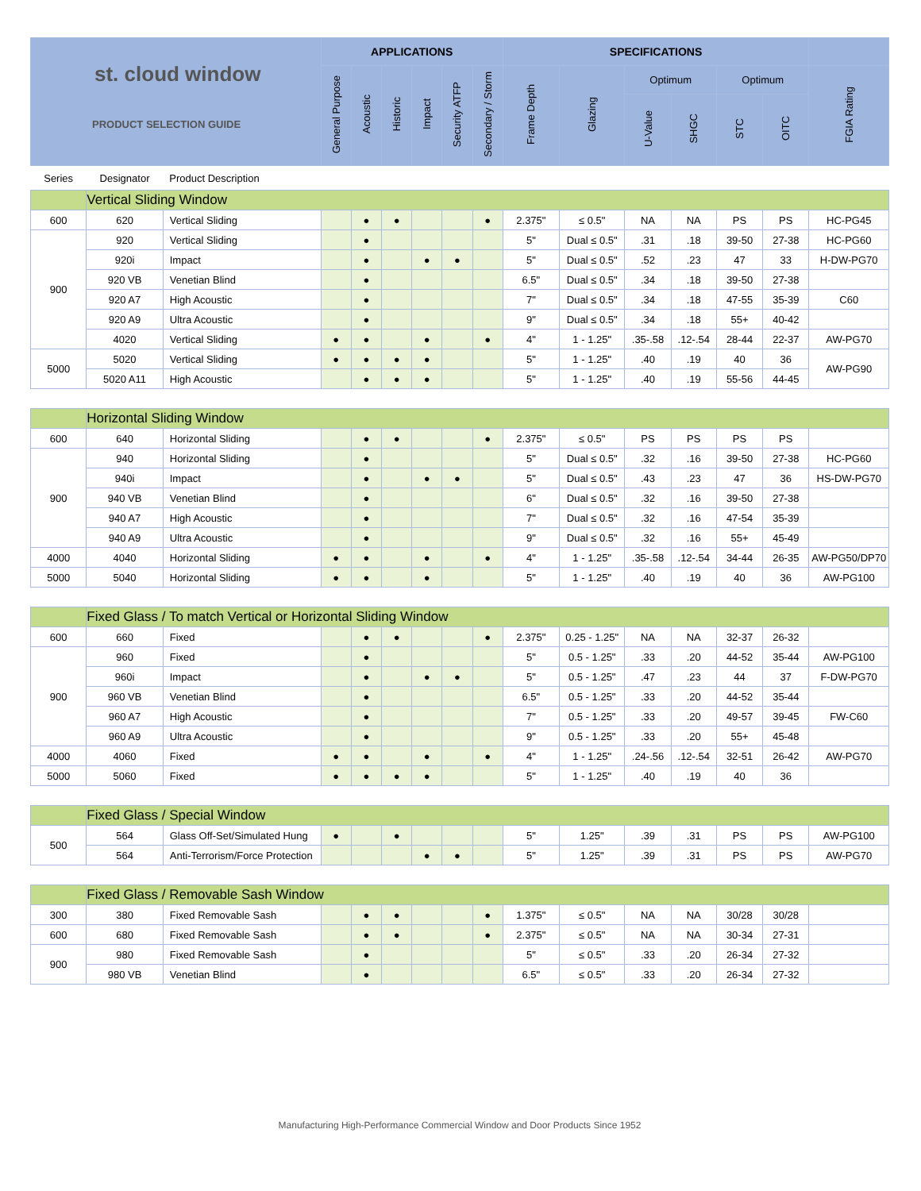| st. cloud window PRODUCT SELECTION GUIDE | | | APPLICATIONS | | | | | | SPECIFICATIONS | | | | | | |
| --- | --- | --- | --- | --- | --- | --- | --- | --- | --- | --- | --- | --- | --- | --- | --- |
| | | | General Purpose | Acoustic | Historic | Impact | Security ATFP | Secondary / Storm | Frame Depth | Glazing | Optimum | | Optimum | | FGIA Rating |
| | | | | | | | | | | | U-Value | SHGC | STC | OITC | |
| Series | Designator | Product Description | | | | | | | | | | | | | |
| | Vertical Sliding Window | | | | | | | | | | | | | | |
| 600 | 620 | Vertical Sliding | | ● | ● | | | ● | 2.375" | ≤ 0.5" | NA | NA | PS | PS | HC-PG45 |
| 900 | 920 | Vertical Sliding | | ● | | | | | 5" | Dual ≤ 0.5" | .31 | .18 | 39-50 | 27-38 | HC-PG60 |
| | 920i | Impact | | ● | | ● | ● | | 5" | Dual ≤ 0.5" | .52 | .23 | 47 | 33 | H-DW-PG70 |
| | 920 VB | Venetian Blind | | ● | | | | | 6.5" | Dual ≤ 0.5" | .34 | .18 | 39-50 | 27-38 | |
| | 920 A7 | High Acoustic | | ● | | | | | 7" | Dual ≤ 0.5" | .34 | .18 | 47-55 | 35-39 | C60 |
| | 920 A9 | Ultra Acoustic | | ● | | | | | 9" | Dual ≤ 0.5" | .34 | .18 | 55+ | 40-42 | |
| | 4020 | Vertical Sliding | ● | ● | | ● | | ● | 4" | 1 - 1.25" | .35-.58 | .12-.54 | 28-44 | 22-37 | AW-PG70 |
| 5000 | 5020 | Vertical Sliding | ● | ● | ● | ● | | | 5" | 1 - 1.25" | .40 | .19 | 40 | 36 | AW-PG90 |
| | 5020 A11 | High Acoustic | | ● | ● | ● | | | 5" | 1 - 1.25" | .40 | .19 | 55-56 | 44-45 | |
| | Horizontal Sliding Window | | | | | | | | | | | | | | |
| 600 | 640 | Horizontal Sliding | | ● | ● | | | ● | 2.375" | ≤ 0.5" | PS | PS | PS | PS | |
| 900 | 940 | Horizontal Sliding | | ● | | | | | 5" | Dual ≤ 0.5" | .32 | .16 | 39-50 | 27-38 | HC-PG60 |
| | 940i | Impact | | ● | | ● | ● | | 5" | Dual ≤ 0.5" | .43 | .23 | 47 | 36 | HS-DW-PG70 |
| | 940 VB | Venetian Blind | | ● | | | | | 6" | Dual ≤ 0.5" | .32 | .16 | 39-50 | 27-38 | |
| | 940 A7 | High Acoustic | | ● | | | | | 7" | Dual ≤ 0.5" | .32 | .16 | 47-54 | 35-39 | |
| | 940 A9 | Ultra Acoustic | | ● | | | | | 9" | Dual ≤ 0.5" | .32 | .16 | 55+ | 45-49 | |
| 4000 | 4040 | Horizontal Sliding | ● | ● | | ● | | ● | 4" | 1 - 1.25" | .35-.58 | .12-.54 | 34-44 | 26-35 | AW-PG50/DP70 |
| 5000 | 5040 | Horizontal Sliding | ● | ● | | ● | | | 5" | 1 - 1.25" | .40 | .19 | 40 | 36 | AW-PG100 |
| | Fixed Glass / To match Vertical or Horizontal Sliding Window | | | | | | | | | | | | | | |
| 600 | 660 | Fixed | | ● | ● | | | ● | 2.375" | 0.25 - 1.25" | NA | NA | 32-37 | 26-32 | |
| 900 | 960 | Fixed | | ● | | | | | 5" | 0.5 - 1.25" | .33 | .20 | 44-52 | 35-44 | AW-PG100 |
| | 960i | Impact | | ● | | ● | ● | | 5" | 0.5 - 1.25" | .47 | .23 | 44 | 37 | F-DW-PG70 |
| | 960 VB | Venetian Blind | | ● | | | | | 6.5" | 0.5 - 1.25" | .33 | .20 | 44-52 | 35-44 | |
| | 960 A7 | High Acoustic | | ● | | | | | 7" | 0.5 - 1.25" | .33 | .20 | 49-57 | 39-45 | FW-C60 |
| | 960 A9 | Ultra Acoustic | | ● | | | | | 9" | 0.5 - 1.25" | .33 | .20 | 55+ | 45-48 | |
| 4000 | 4060 | Fixed | ● | ● | | ● | | ● | 4" | 1 - 1.25" | .24-.56 | .12-.54 | 32-51 | 26-42 | AW-PG70 |
| 5000 | 5060 | Fixed | ● | ● | ● | ● | | | 5" | 1 - 1.25" | .40 | .19 | 40 | 36 | |
| | Fixed Glass / Special Window | | | | | | | | | | | | | | |
| 500 | 564 | Glass Off-Set/Simulated Hung | ● | | ● | | | | 5" | 1.25" | .39 | .31 | PS | PS | AW-PG100 |
| | 564 | Anti-Terrorism/Force Protection | | | | ● | ● | | 5" | 1.25" | .39 | .31 | PS | PS | AW-PG70 |
| | Fixed Glass / Removable Sash Window | | | | | | | | | | | | | | |
| 300 | 380 | Fixed Removable Sash | | ● | ● | | | ● | 1.375" | ≤ 0.5" | NA | NA | 30/28 | 30/28 | |
| 600 | 680 | Fixed Removable Sash | | ● | ● | | | ● | 2.375" | ≤ 0.5" | NA | NA | 30-34 | 27-31 | |
| 900 | 980 | Fixed Removable Sash | | ● | | | | | 5" | ≤ 0.5" | .33 | .20 | 26-34 | 27-32 | |
| | 980 VB | Venetian Blind | | ● | | | | | 6.5" | ≤ 0.5" | .33 | .20 | 26-34 | 27-32 | |
Manufacturing High-Performance Commercial Window and Door Products Since 1952